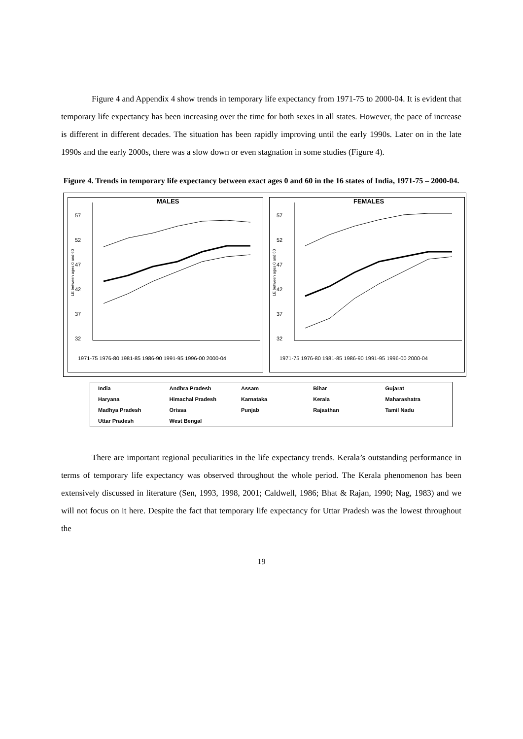Figure 4 and Appendix 4 show trends in temporary life expectancy from 1971-75 to 2000-04. It is evident that temporary life expectancy has been increasing over the time for both sexes in all states. However, the pace of increase is different in different decades. The situation has been rapidly improving until the early 1990s. Later on in the late 1990s and the early 2000s, there was a slow down or even stagnation in some studies (Figure 4).
Figure 4. Trends in temporary life expectancy between exact ages 0 and 60 in the 16 states of India, 1971-75 – 2000-04.
MALES
57
52
47
42
37
32
LE between ages 0 and 60
1971-75 1976-80 1981-85 1986-90 1991-95 1996-00 2000-04
FEMALES
57
52
47
42
37
32
LE between ages 0 and 60
1971-75 1976-80 1981-85 1986-90 1991-95 1996-00 2000-04
| India | Andhra Pradesh | Assam | Bihar | Gujarat |
| Haryana | Himachal Pradesh | Karnataka | Kerala | Maharashatra |
| Madhya Pradesh | Orissa | Punjab | Rajasthan | Tamil Nadu |
| Uttar Pradesh | West Bengal | | | |
There are important regional peculiarities in the life expectancy trends. Kerala’s outstanding performance in terms of temporary life expectancy was observed throughout the whole period. The Kerala phenomenon has been extensively discussed in literature (Sen, 1993, 1998, 2001; Caldwell, 1986; Bhat & Rajan, 1990; Nag, 1983) and we will not focus on it here. Despite the fact that temporary life expectancy for Uttar Pradesh was the lowest throughout the
19